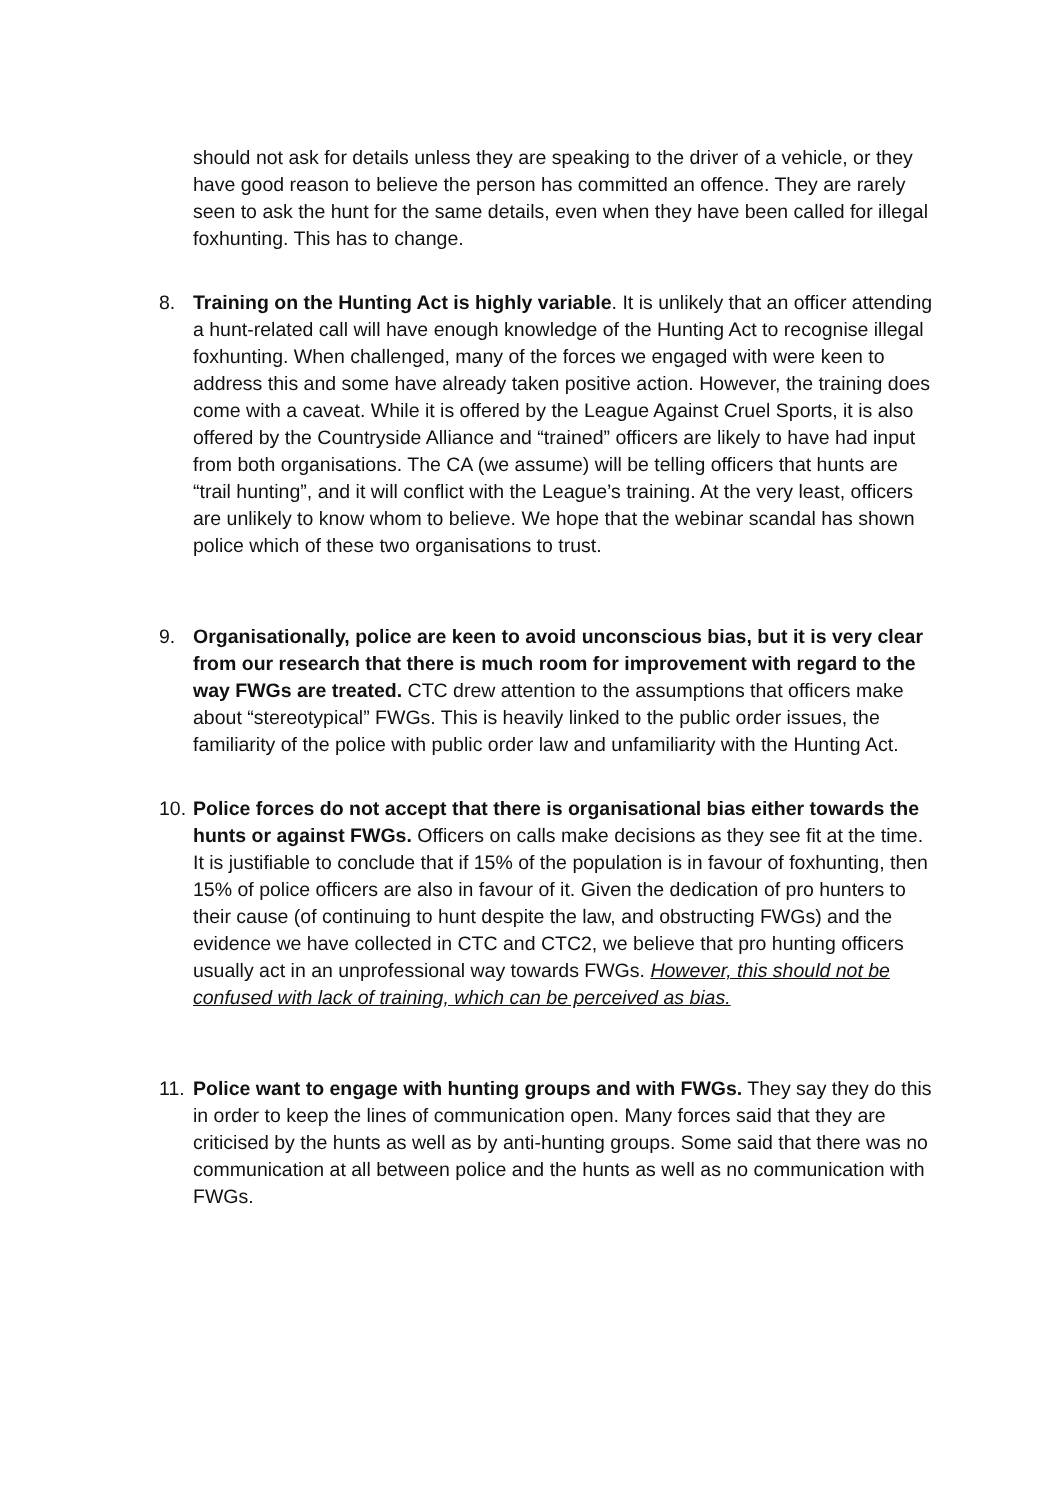should not ask for details unless they are speaking to the driver of a vehicle, or they have good reason to believe the person has committed an offence. They are rarely seen to ask the hunt for the same details, even when they have been called for illegal foxhunting. This has to change.
8. Training on the Hunting Act is highly variable. It is unlikely that an officer attending a hunt-related call will have enough knowledge of the Hunting Act to recognise illegal foxhunting. When challenged, many of the forces we engaged with were keen to address this and some have already taken positive action. However, the training does come with a caveat. While it is offered by the League Against Cruel Sports, it is also offered by the Countryside Alliance and “trained” officers are likely to have had input from both organisations. The CA (we assume) will be telling officers that hunts are “trail hunting”, and it will conflict with the League’s training. At the very least, officers are unlikely to know whom to believe. We hope that the webinar scandal has shown police which of these two organisations to trust.
9. Organisationally, police are keen to avoid unconscious bias, but it is very clear from our research that there is much room for improvement with regard to the way FWGs are treated. CTC drew attention to the assumptions that officers make about “stereotypical” FWGs. This is heavily linked to the public order issues, the familiarity of the police with public order law and unfamiliarity with the Hunting Act.
10.
Police forces do not accept that there is organisational bias either towards the hunts or against FWGs. Officers on calls make decisions as they see fit at the time. It is justifiable to conclude that if 15% of the population is in favour of foxhunting, then 15% of police officers are also in favour of it. Given the dedication of pro hunters to their cause (of continuing to hunt despite the law, and obstructing FWGs) and the evidence we have collected in CTC and CTC2, we believe that pro hunting officers usually act in an unprofessional way towards FWGs. However, this should not be confused with lack of training, which can be perceived as bias.
11.
Police want to engage with hunting groups and with FWGs. They say they do this in order to keep the lines of communication open. Many forces said that they are criticised by the hunts as well as by anti-hunting groups. Some said that there was no communication at all between police and the hunts as well as no communication with FWGs.